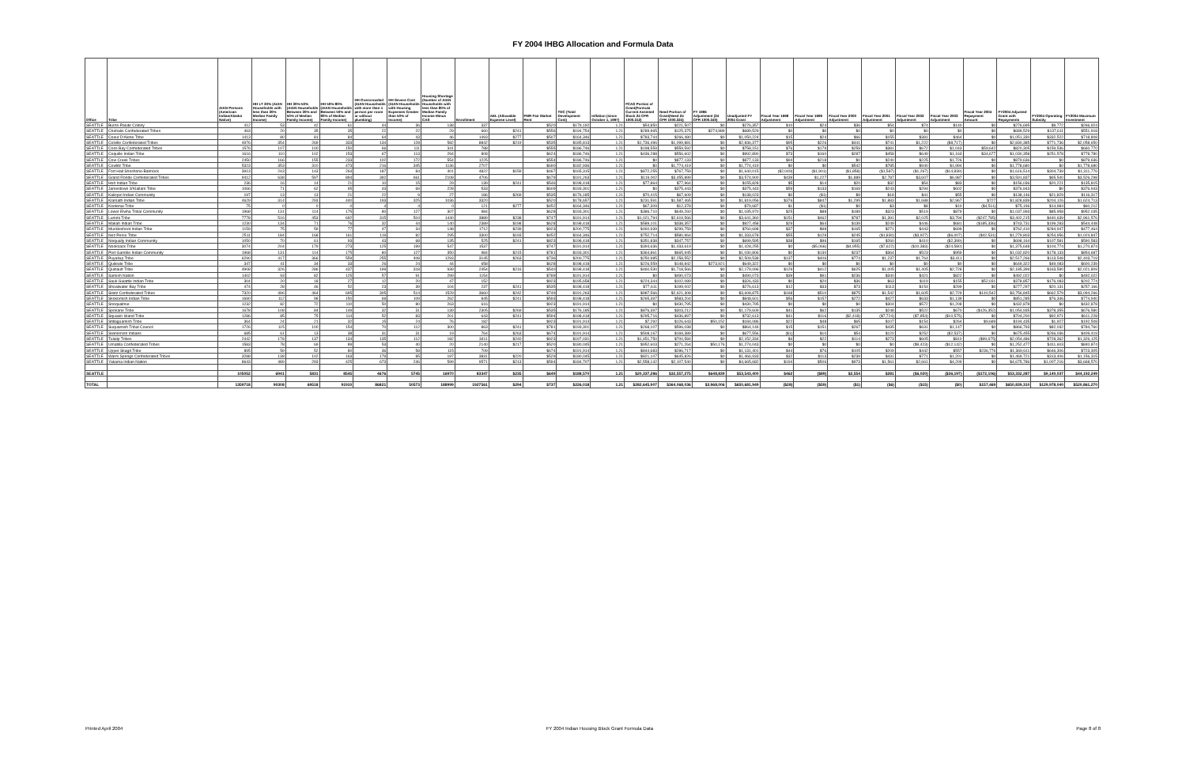FY 2004 IHBG Allocation and Formula Data
| Office | Tribe | AIAN Persons (American Indian/Alaska Native) | HH LT 30% (AIAN Households with less than 30% Median Family Income) | HH 30%-50% (AIAN Households Between 30% and 50% of Median Family Income) | HH 50%-80% (AIAN Households Between 50% and 80% of Median Family Income) | HH Overcrowded (AIAN Households with more than 1 person per room or without plumbing) | HH Severe Cost (AIAN Households with Housing Expenses Greater than 50% of Income) | Housing Shortage (Number of AIAN Households with less than 80% of Median Family Income Minus CAS | Enrollment | AEL (Allowable Expense Level) | FMR Fair Market Rent | TDC (Total Development Cost) | Inflation (since October 1, 1997) | FCAS Portion of Grant(Formula Current Assisted Stock 24 CFR 1000.312) | Need Portion of Grant(Need 24 CFR 1000.324) | FY 1996 Adjustment (24 CFR 1000.340) | Unadjusted FY 2004 Grant | Fiscal Year 1998 Adjustment | Fiscal Year 1999 Adjustment | Fiscal Year 2000 Adjustment | Fiscal Year 2001 Adjustment | Fiscal Year 2002 Adjustment | Fiscal Year 2003 Adjustment | Fiscal Year 2004 Repayment Amount | FY2004 Adjusted Grant with Repayments | FY2004 Operating Subsidy | FY2004 Maximum Investment |
| --- | --- | --- | --- | --- | --- | --- | --- | --- | --- | --- | --- | --- | --- | --- | --- | --- | --- | --- | --- | --- | --- | --- | --- | --- | --- | --- | --- |
| SEATTLE | Burns-Paiute Colony | 412 | 53 | 42 | 61 | 44 | 36 | 138 | 337 | | $520 | $179,192 | 1.21 | $54,850 | $221,507 | $0 | $276,357 | $10 | $24 | $36 | $54 | $74 | $140 | $0 | $276,695 | $9,772 | $266,924 |
| SEATTLE | Chehalis Confederated Tribes | 463 | 20 | 35 | 35 | 22 | 22 | 29 | 660 | $241 | $556 | $194,754 | 1.21 | $289,965 | $125,375 | $274,989 | $689,529 | $0 | $0 | $0 | $0 | $0 | $0 | $0 | $689,529 | $137,611 | $551,918 |
| SEATTLE | Coeur D'Alene Tribe | 1413 | 80 | 81 | 84 | 64 | 43 | 46 | 1493 | $277 | $507 | $164,346 | 1.21 | $783,744 | $266,480 | $0 | $1,050,224 | $15 | $24 | $66 | $155 | $381 | $464 | $0 | $1,051,330 | $332,522 | $718,808 |
| SEATTLE | Colville Confederated Tribes | 4976 | 354 | 269 | 333 | 134 | 128 | 582 | 8842 | $219 | $535 | $185,813 | 1.21 | $1,736,496 | $1,099,881 | $0 | $2,836,377 | $95 | $226 | $441 | $741 | $1,222 | ($8,717) | $0 | $2,830,385 | $771,736 | $2,058,650 |
| SEATTLE | Coos Bay Confederated Tribes | 1576 | 107 | 100 | 150 | 66 | 111 | 341 | 788 | | $555 | $186,746 | 1.21 | $198,559 | $559,592 | $0 | $758,151 | $76 | $179 | $259 | $381 | $672 | $1,043 | $59,642 | $820,305 | $159,536 | $660,770 |
| SEATTLE | Coquille Indian Tribe | 1616 | 110 | 102 | 153 | 67 | 113 | 294 | 808 | | $624 | $186,746 | 1.21 | $436,288 | $556,602 | $0 | $992,890 | $73 | $160 | $287 | $458 | $649 | $1,163 | $34,677 | $1,030,358 | $251,578 | $778,780 |
| SEATTLE | Cow Creek Tribes | 2450 | 166 | 155 | 233 | 102 | 172 | 554 | 1225 | | $554 | $186,746 | 1.21 | $0 | $877,133 | $0 | $877,133 | $94 | $218 | $0 | $240 | $225 | $1,726 | $0 | $879,636 | $0 | $879,636 |
| SEATTLE | Cowlitz Tribe | 5323 | 353 | 310 | 473 | 216 | 345 | 1136 | 2707 | | $690 | $182,936 | 1.21 | $0 | $1,774,419 | $0 | $1,774,419 | $0 | $0 | $542 | $785 | $940 | $1,994 | $0 | $1,778,680 | $0 | $1,778,680 |
| SEATTLE | Fort Hall Shoshone-Bannock | 3913 | 243 | 143 | 264 | 187 | 84 | 401 | 4822 | $159 | $467 | $165,315 | 1.21 | $872,255 | $767,759 | $0 | $1,640,015 | ($2,049) | ($1,901) | ($1,858) | ($1,587) | ($1,267) | ($14,839) | $0 | $1,616,514 | $304,739 | $1,311,776 |
| SEATTLE | Grand Ronde Confederated Tribes | 9412 | 638 | 597 | 894 | 392 | 661 | 2108 | 4706 | | $679 | $191,263 | 1.21 | $119,002 | $3,455,899 | $0 | $3,574,900 | $439 | $1,227 | $1,889 | $2,787 | $3,607 | $6,987 | $0 | $3,591,837 | $65,540 | $3,526,298 |
| SEATTLE | Hoh Indian Tribe | 236 | 16 | 14 | 21 | 10 | 15 | 29 | 139 | $241 | $546 | $198,418 | 1.21 | $77,864 | $77,964 | $0 | $155,828 | $5 | $14 | $20 | $32 | $54 | $83 | $0 | $156,036 | $20,221 | $135,815 |
| SEATTLE | Jamestown S'Klallam Tribe | 1066 | 71 | 62 | 95 | 43 | 69 | 228 | 533 | | $609 | $193,301 | 1.21 | $0 | $375,443 | $0 | $375,443 | $59 | $133 | $169 | $243 | $294 | $602 | $0 | $376,943 | $0 | $376,943 |
| SEATTLE | Kalispel Indian Community | 197 | 13 | 13 | 21 | 22 | 9 | 27 | 186 | $269 | $535 | $176,185 | 1.21 | $70,415 | $67,609 | $0 | $138,023 | $0 | ($1) | $9 | $18 | $41 | $55 | $0 | $138,146 | $21,829 | $116,317 |
| SEATTLE | Klamath Indian Tribe | 4629 | 314 | 293 | 440 | 193 | 325 | 1036 | 3320 | | $520 | $178,657 | 1.21 | $231,591 | $1,587,465 | $0 | $1,819,056 | $376 | $847 | $1,295 | $1,883 | $1,688 | $2,967 | $727 | $1,828,839 | $204,126 | $1,624,713 |
| SEATTLE | Kootenai Tribe | 75 | 0 | 0 | 0 | 4 | 4 | 0 | 121 | $277 | $452 | $164,346 | 1.21 | $67,309 | $12,378 | $0 | $79,687 | $1 | ($1) | $0 | $3 | $8 | $10 | ($4,511) | $75,196 | $14,984 | $60,212 |
| SEATTLE | Lower Elwha Tribal Community | 1968 | 131 | 114 | 175 | 80 | 127 | 307 | 984 | | $628 | $193,301 | 1.21 | $386,710 | $649,260 | $0 | $1,035,970 | $25 | $88 | $189 | $323 | $519 | $879 | $0 | $1,037,993 | $85,958 | $952,035 |
| SEATTLE | Lummi Tribe | 7778 | 516 | 453 | 692 | 315 | 504 | 1440 | 3889 | $238 | $747 | $191,914 | 1.21 | $1,021,794 | $2,619,566 | $0 | $3,641,360 | $151 | $462 | $787 | $1,391 | $2,025 | $3,794 | ($247,785) | $3,402,215 | $440,639 | $2,961,576 |
| SEATTLE | Makah Indian Tribe | 1230 | 134 | 71 | 76 | 32 | 44 | 140 | 2389 | $198 | $628 | $198,418 | 1.21 | $589,101 | $338,357 | $0 | $927,458 | $29 | $64 | $139 | $249 | $446 | $681 | ($185,336) | $743,731 | $199,283 | $544,448 |
| SEATTLE | Muckleshoot Indian Tribe | 1159 | 75 | 59 | 77 | 47 | 34 | 148 | 1712 | $239 | $923 | $200,775 | 1.21 | $460,939 | $299,759 | $0 | $760,698 | $37 | $98 | $165 | $271 | $443 | $699 | $0 | $762,410 | $284,947 | $477,464 |
| SEATTLE | Nez Perce Tribe | 2511 | 184 | 168 | 161 | 119 | 82 | 295 | 3300 | $193 | $452 | $164,346 | 1.21 | $752,714 | $580,964 | $0 | $1,333,678 | $55 | $129 | $245 | ($1,830) | ($3,927) | ($6,007) | ($42,531) | $1,279,803 | $254,956 | $1,024,847 |
| SEATTLE | Nisqually Indian Community | 1050 | 70 | 61 | 93 | 43 | 68 | 135 | 525 | $241 | $823 | $198,418 | 1.21 | $351,838 | $347,757 | $0 | $699,595 | $38 | $96 | $165 | $260 | $410 | ($2,399) | $0 | $698,164 | $107,581 | $590,583 |
| SEATTLE | Nooksack Tribe | 3074 | 204 | 179 | 273 | 125 | 199 | 547 | 1537 | | $747 | $191,914 | 1.21 | $394,636 | $1,033,619 | $0 | $1,428,255 | $0 | ($5,066) | ($4,955) | ($7,622) | ($10,383) | ($24,580) | $0 | $1,375,648 | $104,774 | $1,270,874 |
| SEATTLE | Port Gamble Indian Community | 1968 | 131 | 114 | 175 | 80 | 127 | 350 | 984 | $215 | $781 | $193,301 | 1.21 | $364,861 | $665,945 | $0 | $1,030,806 | $0 | $130 | $237 | $364 | $523 | $959 | $0 | $1,032,820 | $178,133 | $854,687 |
| SEATTLE | Puyallup Tribe | 6290 | 417 | 366 | 559 | 255 | 408 | 1293 | 3145 | $263 | $736 | $200,775 | 1.21 | $250,985 | $2,258,552 | $0 | $2,509,538 | $137 | $406 | $774 | $1,237 | $1,764 | $3,411 | $0 | $2,517,266 | $113,548 | $2,403,719 |
| SEATTLE | Quileute Tribe | 347 | 41 | 34 | 33 | 26 | 24 | 44 | 658 | | $628 | $198,418 | 1.21 | $226,559 | $148,842 | $273,921 | $649,322 | $0 | $0 | $0 | $0 | $0 | $0 | $0 | $649,322 | $49,083 | $600,239 |
| SEATTLE | Quinault Tribe | 4908 | 326 | 286 | 437 | 199 | 318 | 939 | 2454 | $216 | $540 | $198,418 | 1.21 | $460,530 | $1,718,566 | $0 | $2,179,096 | $129 | $412 | $625 | $1,005 | $1,405 | $2,728 | $0 | $2,185,399 | $163,590 | $2,021,809 |
| SEATTLE | Samish Nation | 1402 | 93 | 82 | 125 | 57 | 91 | 299 | 1154 | | $789 | $191,914 | 1.21 | $0 | $490,073 | $0 | $490,073 | $39 | $91 | $236 | $340 | $421 | $822 | $0 | $492,022 | $0 | $492,022 |
| SEATTLE | Sauk-Suiattle Indian Tribe | 304 | 20 | 18 | 27 | 12 | 20 | 47 | 152 | | $923 | $195,658 | 1.21 | $224,344 | $102,089 | $0 | $326,433 | $0 | $20 | $36 | $63 | $119 | $155 | $52,031 | $378,857 | $176,083 | $202,774 |
| SEATTLE | Shoalwater Bay Tribe | 474 | 28 | 46 | 52 | 23 | 39 | 104 | 237 | $241 | $535 | $198,418 | 1.21 | $77,611 | $199,002 | $0 | $276,613 | $12 | $33 | $73 | $113 | $154 | $299 | $0 | $277,297 | $20,131 | $257,166 |
| SEATTLE | Siletz Confederated Tribes | 7320 | 496 | 464 | 695 | 305 | 514 | 1529 | 3660 | $242 | $749 | $191,263 | 1.21 | $987,566 | $2,621,308 | $0 | $3,608,875 | $168 | $510 | $875 | $1,542 | $1,605 | $2,729 | $140,542 | $3,756,845 | $662,579 | $3,094,266 |
| SEATTLE | Skokomish Indian Tribe | 1690 | 112 | 98 | 150 | 69 | 109 | 262 | 845 | $241 | $593 | $198,418 | 1.21 | $265,397 | $583,204 | $0 | $848,601 | $56 | $157 | $272 | $427 | $633 | $1,139 | $0 | $851,285 | $76,346 | $774,940 |
| SEATTLE | Snoqualmie | 1232 | 82 | 72 | 110 | 50 | 80 | 263 | 616 | | $923 | $191,914 | 1.21 | $0 | $430,795 | $0 | $430,795 | $0 | $0 | $0 | $304 | $572 | $1,208 | $0 | $432,878 | $0 | $432,878 |
| SEATTLE | Spokane Tribe | 1678 | 108 | 84 | 149 | 32 | 31 | 139 | 2305 | $269 | $535 | $176,185 | 1.21 | $876,397 | $303,212 | $0 | $1,179,609 | $41 | $62 | $135 | $248 | $522 | $670 | ($126,352) | $1,054,935 | $378,355 | $676,580 |
| SEATTLE | Squaxin Island Tribe | 1286 | 85 | 75 | 114 | 52 | 83 | 201 | 643 | $241 | $594 | $198,418 | 1.21 | $295,716 | $436,897 | $0 | $732,613 | $41 | $116 | ($2,418) | ($7,724) | ($7,854) | ($10,575) | $0 | $704,200 | $92,971 | $611,228 |
| SEATTLE | Stillaguamish Tribe | 364 | 24 | 21 | 32 | 15 | 24 | 76 | 182 | | $923 | $191,914 | 1.21 | $7,292 | $126,643 | $50,152 | $184,086 | $22 | $48 | $65 | $107 | $154 | $264 | $9,689 | $194,435 | $1,927 | $192,508 |
| SEATTLE | Suquamish Tribal Council | 1726 | 115 | 100 | 154 | 70 | 112 | 300 | 863 | $241 | $781 | $193,301 | 1.21 | $268,107 | $596,038 | $0 | $864,146 | $15 | $151 | $267 | $435 | $631 | $1,147 | $0 | $866,793 | $82,032 | $784,760 |
| SEATTLE | Swinomish Indians | 685 | 61 | 13 | 38 | 31 | 31 | 19 | 764 | $263 | $674 | $191,914 | 1.21 | $508,167 | $169,389 | $0 | $677,556 | ($1) | $10 | $54 | $120 | $252 | ($2,537) | $0 | $675,455 | $266,036 | $409,419 |
| SEATTLE | Tulalip Tribes | 2442 | 178 | 137 | 134 | 135 | 112 | 182 | 3411 | $240 | $923 | $197,031 | 1.21 | $1,451,750 | $700,584 | $0 | $2,152,334 | $4 | $22 | $114 | $273 | $605 | $810 | ($99,675) | $2,054,486 | $728,362 | $1,326,125 |
| SEATTLE | Umatilla Confederated Tribes | 1583 | 78 | 69 | 89 | 53 | 40 | 20 | 2140 | $217 | $520 | $180,045 | 1.21 | $952,603 | $271,264 | $50,176 | $1,274,043 | $0 | $0 | $0 | $0 | ($9,423) | ($12,142) | $0 | $1,252,477 | $411,603 | $840,874 |
| SEATTLE | Upper Skagit Tribe | 895 | 59 | 52 | 80 | 36 | 58 | 115 | 709 | | $674 | $191,914 | 1.21 | $844,683 | $286,717 | $0 | $1,131,401 | $44 | $76 | $105 | $209 | $442 | $557 | $236,776 | $1,369,611 | $646,306 | $723,305 |
| SEATTLE | Warm Springs Confederated Tribes | 3288 | 138 | 102 | 163 | 179 | 85 | 197 | 3831 | $220 | $529 | $180,045 | 1.21 | $821,107 | $645,826 | $0 | $1,466,933 | $32 | $113 | $239 | $431 | $771 | $1,201 | $0 | $1,469,721 | $313,406 | $1,156,315 |
| SEATTLE | Yakama Indian Nation | 8643 | 489 | 293 | 425 | 673 | 246 | 599 | 9571 | $213 | $594 | $184,707 | 1.21 | $2,558,142 | $2,107,540 | $0 | $4,665,682 | $194 | $506 | $973 | $1,561 | $2,661 | $4,209 | $0 | $4,675,786 | $1,007,216 | $3,668,570 |
| SEATTLE | | 105052 | 6941 | 5831 | 8545 | 4676 | 5745 | 16970 | 83347 | $235 | $649 | $188,570 | 1.21 | $20,337,286 | $32,557,275 | $648,839 | $53,543,400 | $462 | ($89) | $2,554 | $281 | ($6,020) | ($36,197) | ($172,106) | $53,332,287 | $9,140,037 | $44,192,249 |
| TOTAL | | 1359718 | 90308 | 69518 | 91910 | 86821 | 50573 | 188999 | 1927561 | $294 | $737 | $226,018 | 1.21 | $282,645,907 | $364,068,036 | $3,968,006 | $650,681,949 | ($28) | ($59) | ($1) | ($6) | ($15) | ($0) | $157,469 | $650,839,310 | $129,978,040 | $520,861,270 |
Printed April 2004 FY 2004 Indian Housing Block Grant Formula Data Page 8 of 8